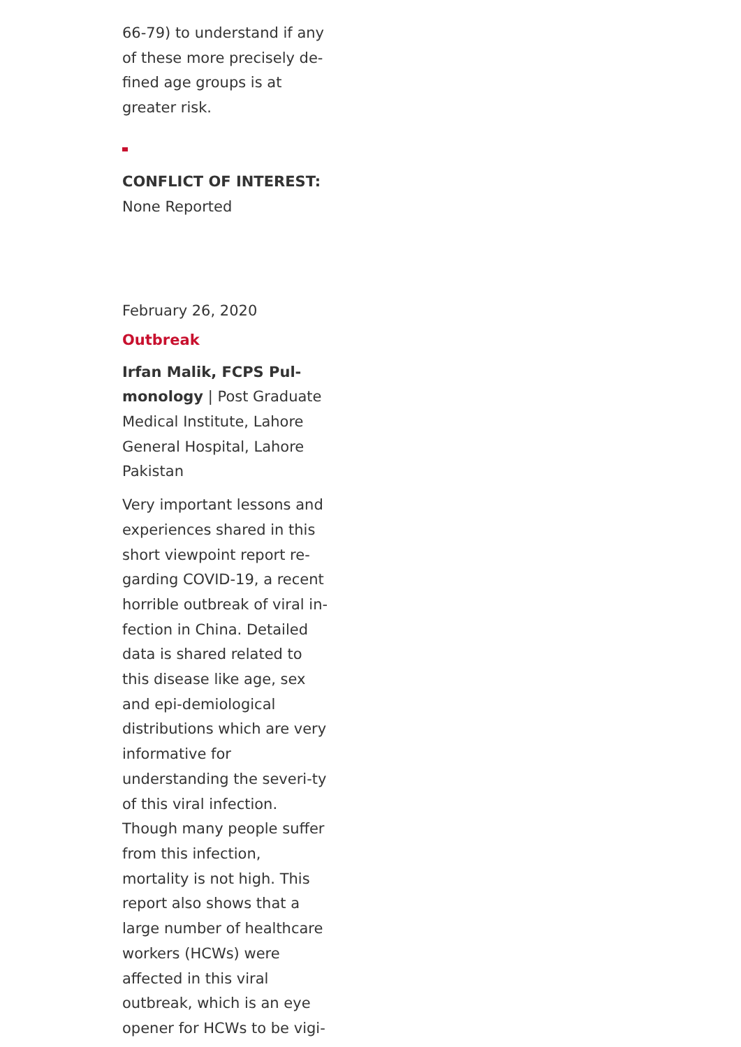66-79) to understand if any of these more precisely de-fined age groups is at greater risk.
CONFLICT OF INTEREST:
None Reported
February 26, 2020
Outbreak
Irfan Malik, FCPS Pul-monology | Post Graduate Medical Institute, Lahore General Hospital, Lahore Pakistan
Very important lessons and experiences shared in this short viewpoint report re-garding COVID-19, a recent horrible outbreak of viral in-fection in China. Detailed data is shared related to this disease like age, sex and epi-demiological distributions which are very informative for understanding the severi-ty of this viral infection. Though many people suffer from this infection, mortality is not high. This report also shows that a large number of healthcare workers (HCWs) were affected in this viral outbreak, which is an eye opener for HCWs to be vigi-